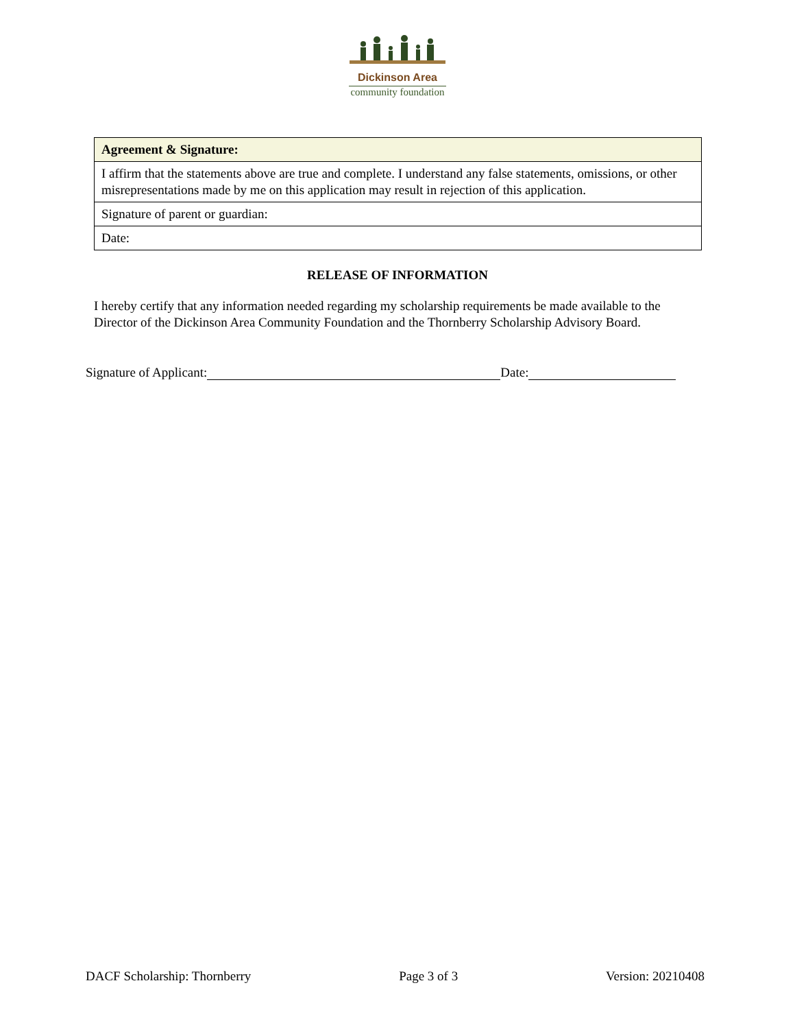Dickinson Area
community foundation
| Agreement & Signature: |
| --- |
| I affirm that the statements above are true and complete. I understand any false statements, omissions, or other misrepresentations made by me on this application may result in rejection of this application. |
| Signature of parent or guardian: |
| Date: |
RELEASE OF INFORMATION
I hereby certify that any information needed regarding my scholarship requirements be made available to the Director of the Dickinson Area Community Foundation and the Thornberry Scholarship Advisory Board.
Signature of Applicant: Date:
DACF Scholarship: Thornberry Page 3 of 3 Version: 20210408